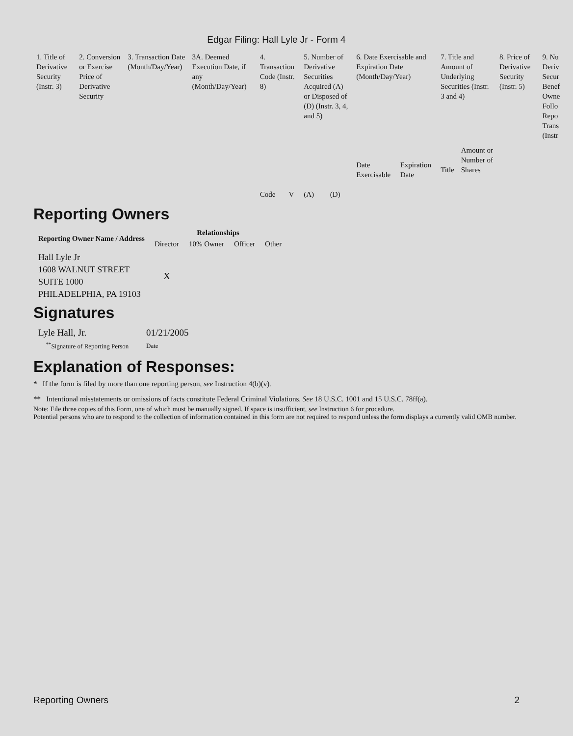Edgar Filing: Hall Lyle Jr - Form 4
| 1. Title of Derivative Security (Instr. 3) | 2. Conversion or Exercise Price of Derivative Security | 3. Transaction Date (Month/Day/Year) | 3A. Deemed Execution Date, if any (Month/Day/Year) | 4. Transaction Code (Instr. 8) | | 5. Number of Derivative Securities Acquired (A) or Disposed of (D) (Instr. 3, 4, and 5) | | 6. Date Exercisable and Expiration Date (Month/Day/Year) | | 7. Title and Amount of Underlying Securities (Instr. 3 and 4) | | 8. Price of Derivative Security (Instr. 5) | 9. Nu Deriv Secur Benef Owne Follo Repo Trans (Instr |
| | | | | Code | V | (A) | (D) | Date Exercisable | Expiration Date | Title | Amount or Number of Shares | | |
Reporting Owners
| Reporting Owner Name / Address | Relationships | | | |
| --- | --- | --- | --- | --- |
| | Director | 10% Owner | Officer | Other |
| Hall Lyle Jr 1608 WALNUT STREET SUITE 1000 PHILADELPHIA, PA 19103 | X | | | |
Signatures
| Lyle Hall, Jr. | 01/21/2005 |
| <sup>**</sup> Signature of Reporting Person | Date |
Explanation of Responses:
* If the form is filed by more than one reporting person, see Instruction 4(b)(v).
** Intentional misstatements or omissions of facts constitute Federal Criminal Violations. See 18 U.S.C. 1001 and 15 U.S.C. 78ff(a).
Note: File three copies of this Form, one of which must be manually signed. If space is insufficient, see Instruction 6 for procedure.
Potential persons who are to respond to the collection of information contained in this form are not required to respond unless the form displays a currently valid OMB number.
Reporting Owners 2